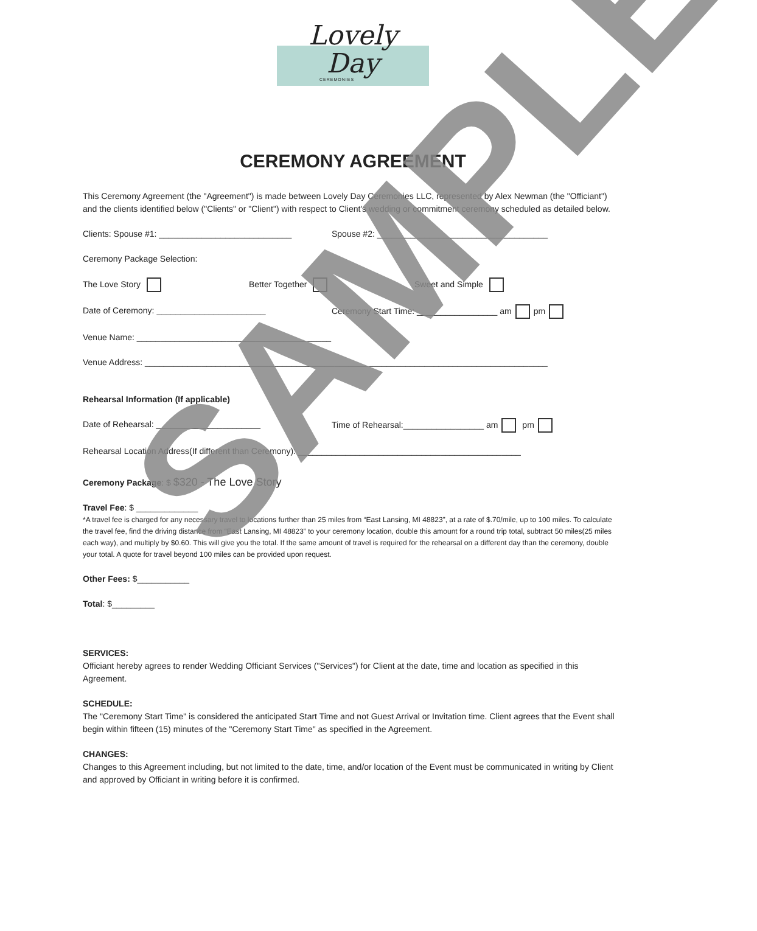Lovely
Day
CEREMONIES
CEREMONY AGREEMENT
This Ceremony Agreement (the "Agreement") is made between Lovely Day Ceremonies LLC, represented by Alex Newman (the "Officiant") and the clients identified below ("Clients" or "Client") with respect to Client's wedding or commitment ceremony scheduled as detailed below.
Clients: Spouse #1: ____________________________ Spouse #2: ____________________________________
Ceremony Package Selection:
The Love Story Better Together Sweet and Simple
Date of Ceremony: _______________________ Ceremony Start Time: _________________ am pm
Venue Name: _________________________________________
Venue Address: _____________________________________________________________________________________
Rehearsal Information (If applicable)
Date of Rehearsal: ______________________ Time of Rehearsal:_________________ am pm
Rehearsal Location Address(If different than Ceremony): _______________________________________________
Ceremony Package: $ $320 - The Love Story
Travel Fee: $ _____________
*A travel fee is charged for any necessary travel to locations further than 25 miles from “East Lansing, MI 48823”, at a rate of $.70/mile, up to 100 miles. To calculate the travel fee, find the driving distance from “East Lansing, MI 48823” to your ceremony location, double this amount for a round trip total, subtract 50 miles(25 miles each way), and multiply by $0.60. This will give you the total. If the same amount of travel is required for the rehearsal on a different day than the ceremony, double your total. A quote for travel beyond 100 miles can be provided upon request.
Other Fees: $___________
Total: $_________
SERVICES:
Officiant hereby agrees to render Wedding Officiant Services ("Services") for Client at the date, time and location as specified in this Agreement.
SCHEDULE:
The "Ceremony Start Time" is considered the anticipated Start Time and not Guest Arrival or Invitation time. Client agrees that the Event shall begin within fifteen (15) minutes of the "Ceremony Start Time" as specified in the Agreement.
CHANGES:
Changes to this Agreement including, but not limited to the date, time, and/or location of the Event must be communicated in writing by Client and approved by Officiant in writing before it is confirmed.
SAMPLE